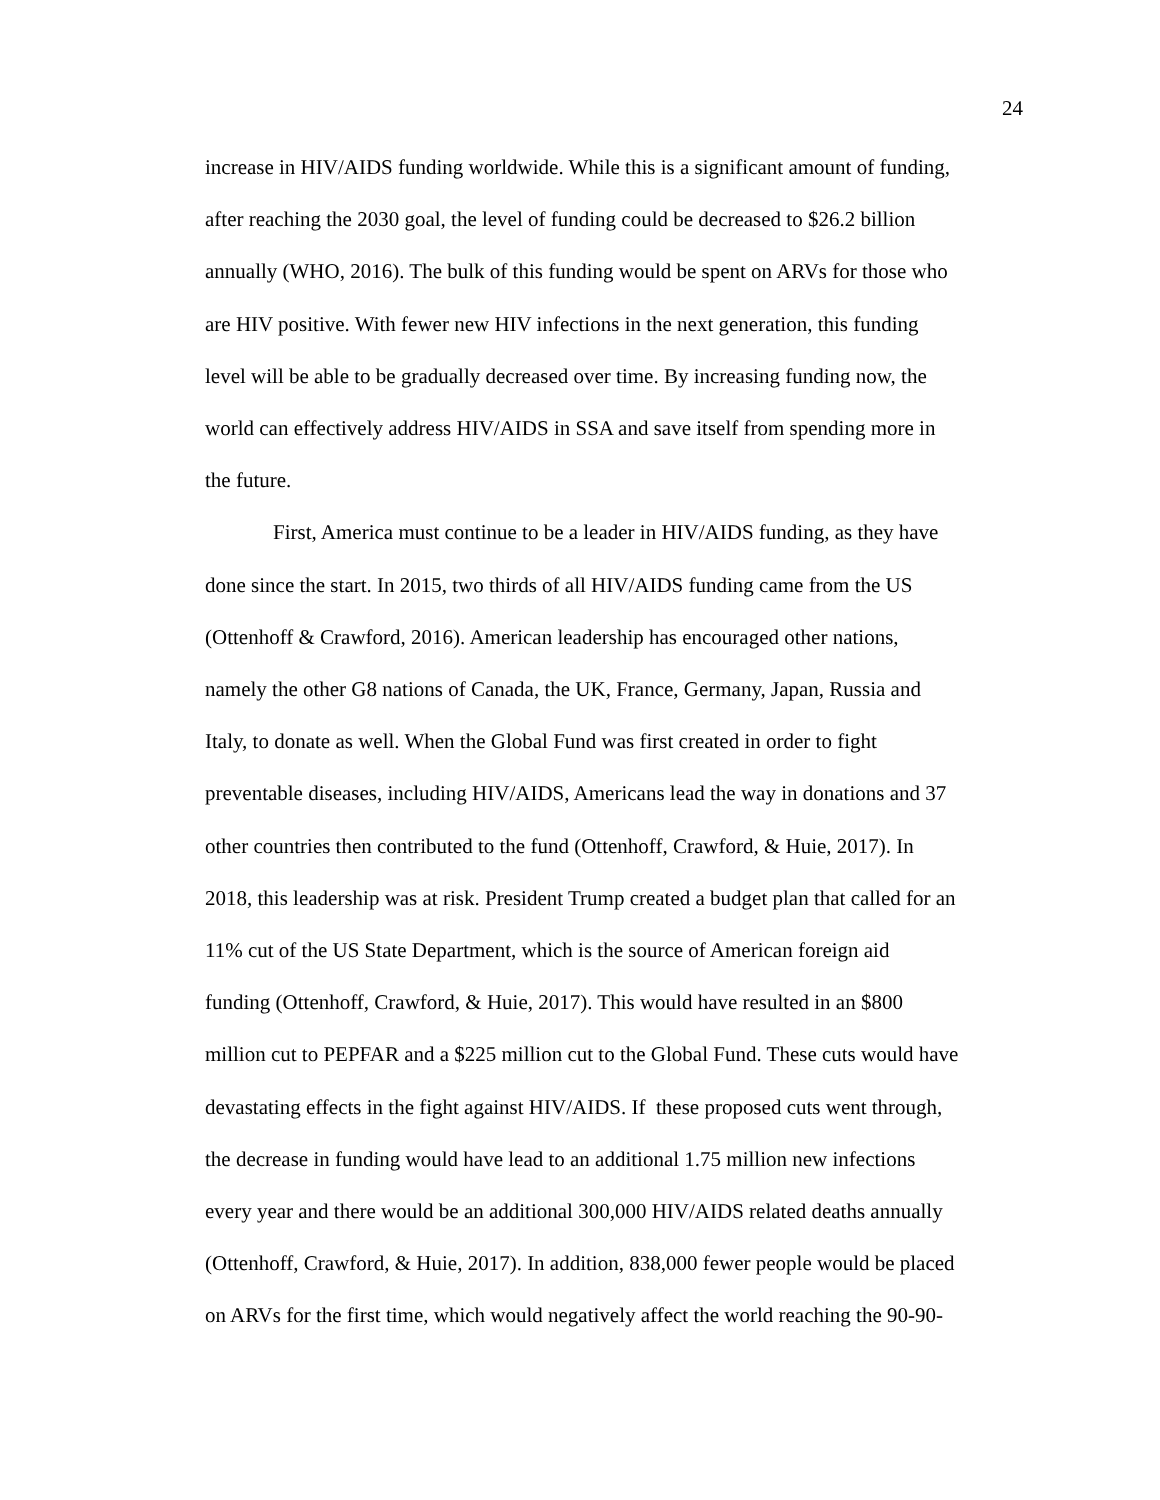24
increase in HIV/AIDS funding worldwide. While this is a significant amount of funding,
after reaching the 2030 goal, the level of funding could be decreased to $26.2 billion
annually (WHO, 2016). The bulk of this funding would be spent on ARVs for those who
are HIV positive. With fewer new HIV infections in the next generation, this funding
level will be able to be gradually decreased over time. By increasing funding now, the
world can effectively address HIV/AIDS in SSA and save itself from spending more in
the future.
First, America must continue to be a leader in HIV/AIDS funding, as they have
done since the start. In 2015, two thirds of all HIV/AIDS funding came from the US
(Ottenhoff & Crawford, 2016). American leadership has encouraged other nations,
namely the other G8 nations of Canada, the UK, France, Germany, Japan, Russia and
Italy, to donate as well. When the Global Fund was first created in order to fight
preventable diseases, including HIV/AIDS, Americans lead the way in donations and 37
other countries then contributed to the fund (Ottenhoff, Crawford, & Huie, 2017). In
2018, this leadership was at risk. President Trump created a budget plan that called for an
11% cut of the US State Department, which is the source of American foreign aid
funding (Ottenhoff, Crawford, & Huie, 2017). This would have resulted in an $800
million cut to PEPFAR and a $225 million cut to the Global Fund. These cuts would have
devastating effects in the fight against HIV/AIDS. If these proposed cuts went through,
the decrease in funding would have lead to an additional 1.75 million new infections
every year and there would be an additional 300,000 HIV/AIDS related deaths annually
(Ottenhoff, Crawford, & Huie, 2017). In addition, 838,000 fewer people would be placed
on ARVs for the first time, which would negatively affect the world reaching the 90-90-